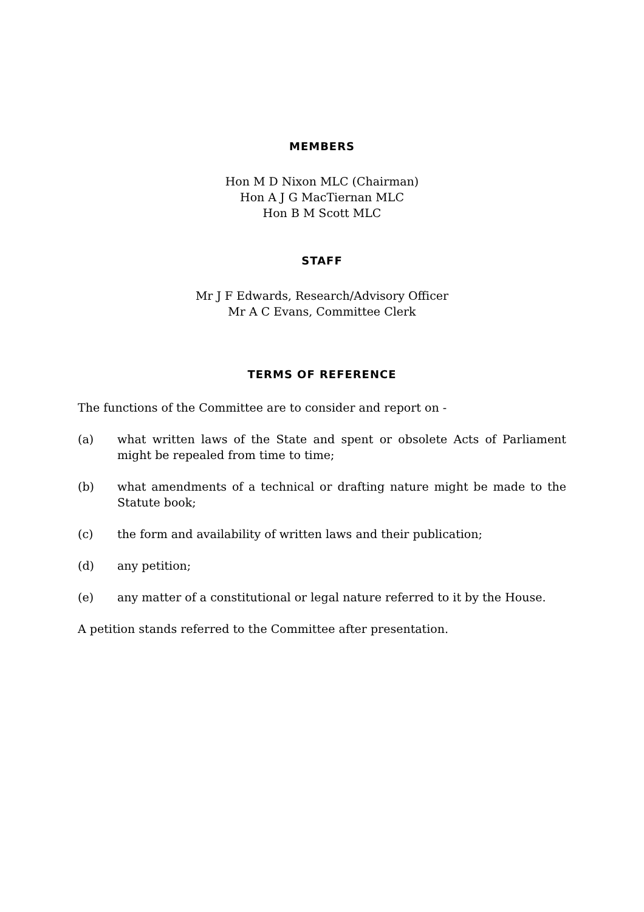MEMBERS
Hon M D Nixon MLC (Chairman)
Hon A J G MacTiernan MLC
Hon B M Scott MLC
STAFF
Mr J F Edwards, Research/Advisory Officer
Mr A C Evans, Committee Clerk
TERMS OF REFERENCE
The functions of the Committee are to consider and report on -
(a) what written laws of the State and spent or obsolete Acts of Parliament might be repealed from time to time;
(b) what amendments of a technical or drafting nature might be made to the Statute book;
(c) the form and availability of written laws and their publication;
(d) any petition;
(e) any matter of a constitutional or legal nature referred to it by the House.
A petition stands referred to the Committee after presentation.